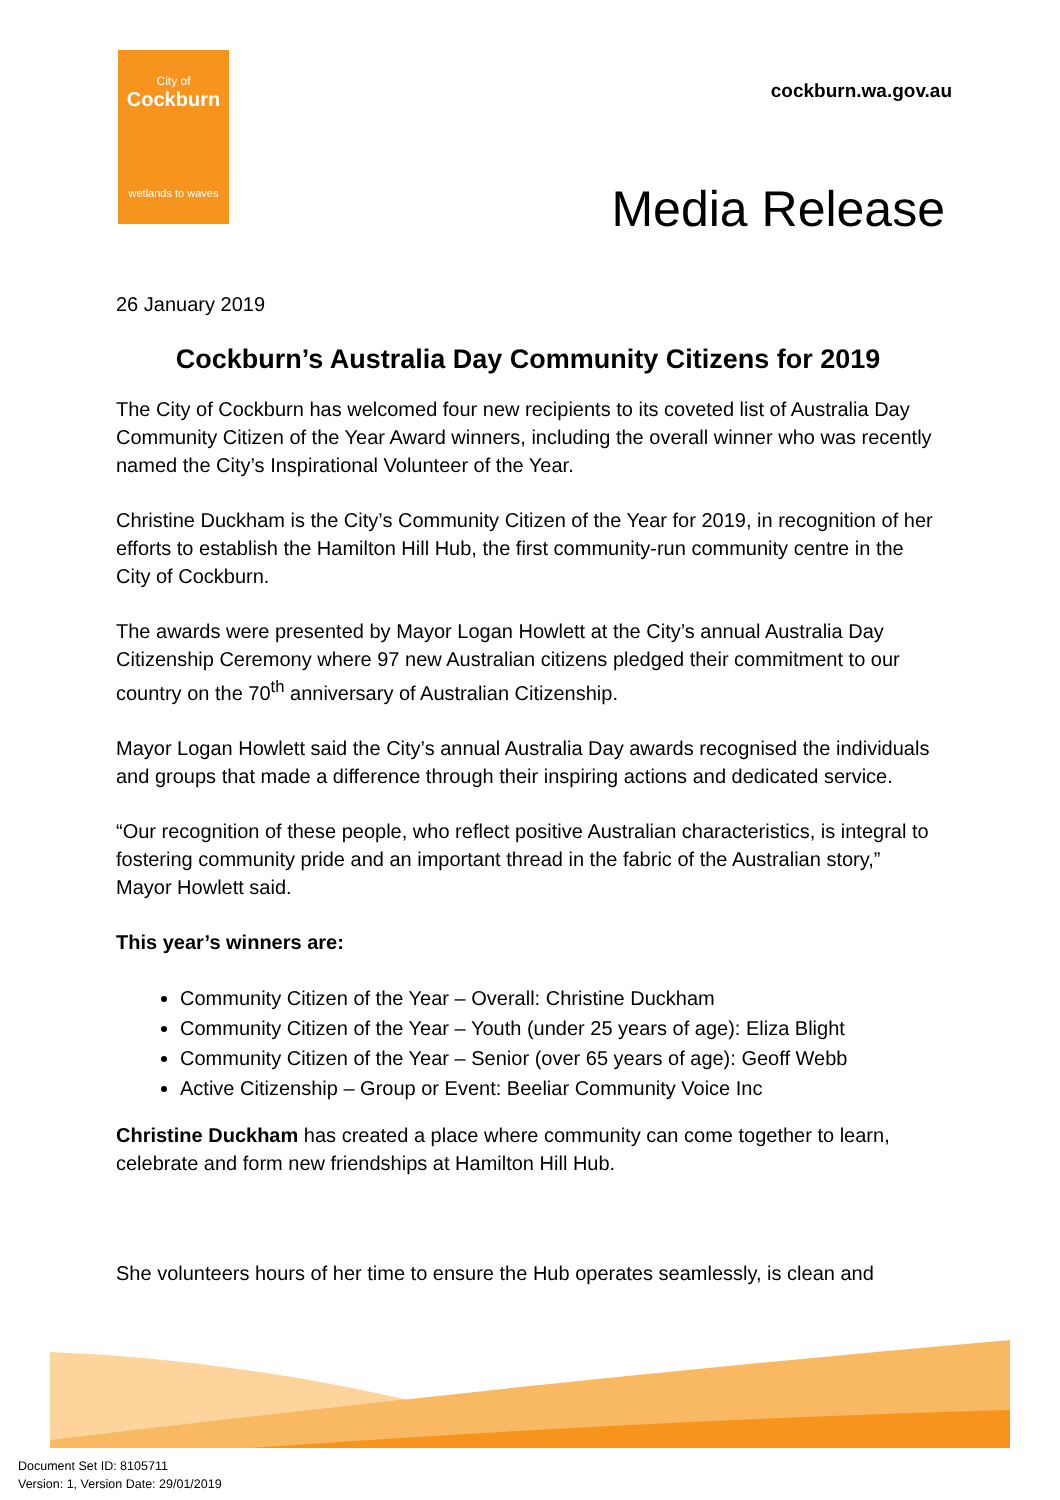City of
Cockburn
wetlands to waves
cockburn.wa.gov.au
Media Release
26 January 2019
Cockburn’s Australia Day Community Citizens for 2019
The City of Cockburn has welcomed four new recipients to its coveted list of Australia Day Community Citizen of the Year Award winners, including the overall winner who was recently named the City’s Inspirational Volunteer of the Year.
Christine Duckham is the City’s Community Citizen of the Year for 2019, in recognition of her efforts to establish the Hamilton Hill Hub, the first community-run community centre in the City of Cockburn.
The awards were presented by Mayor Logan Howlett at the City’s annual Australia Day Citizenship Ceremony where 97 new Australian citizens pledged their commitment to our country on the 70<sup>th</sup> anniversary of Australian Citizenship.
Mayor Logan Howlett said the City’s annual Australia Day awards recognised the individuals and groups that made a difference through their inspiring actions and dedicated service.
“Our recognition of these people, who reflect positive Australian characteristics, is integral to fostering community pride and an important thread in the fabric of the Australian story,” Mayor Howlett said.
This year’s winners are:
Community Citizen of the Year – Overall: Christine Duckham
Community Citizen of the Year – Youth (under 25 years of age): Eliza Blight
Community Citizen of the Year – Senior (over 65 years of age): Geoff Webb
Active Citizenship – Group or Event: Beeliar Community Voice Inc
Christine Duckham has created a place where community can come together to learn, celebrate and form new friendships at Hamilton Hill Hub.
She volunteers hours of her time to ensure the Hub operates seamlessly, is clean and
Document Set ID: 8105711
Version: 1, Version Date: 29/01/2019